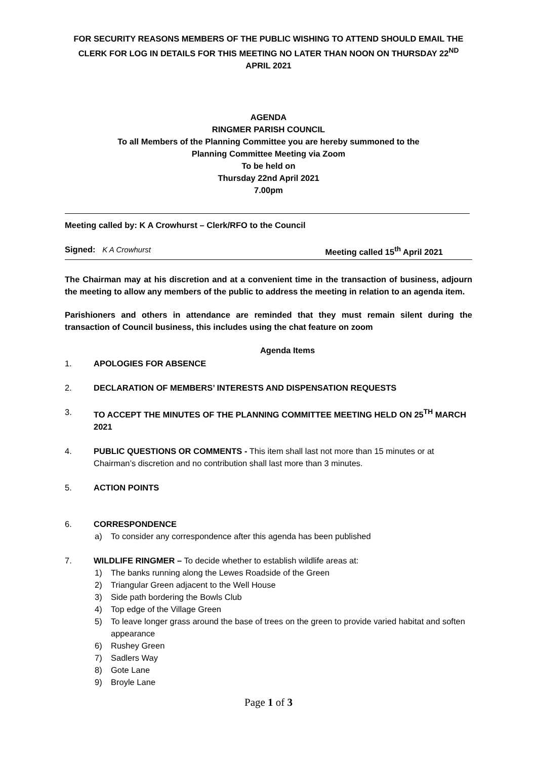FOR SECURITY REASONS MEMBERS OF THE PUBLIC WISHING TO ATTEND SHOULD EMAIL THE CLERK FOR LOG IN DETAILS FOR THIS MEETING NO LATER THAN NOON ON THURSDAY 22<sup>ND</sup> APRIL 2021
AGENDA
RINGMER PARISH COUNCIL
To all Members of the Planning Committee you are hereby summoned to the
Planning Committee Meeting via Zoom
To be held on
Thursday 22nd April 2021
7.00pm
Meeting called by: K A Crowhurst – Clerk/RFO to the Council
Signed: K A Crowhurst Meeting called 15<sup>th</sup> April 2021
The Chairman may at his discretion and at a convenient time in the transaction of business, adjourn the meeting to allow any members of the public to address the meeting in relation to an agenda item.
Parishioners and others in attendance are reminded that they must remain silent during the transaction of Council business, this includes using the chat feature on zoom
Agenda Items
1. APOLOGIES FOR ABSENCE
2. DECLARATION OF MEMBERS’ INTERESTS AND DISPENSATION REQUESTS
3. TO ACCEPT THE MINUTES OF THE PLANNING COMMITTEE MEETING HELD ON 25<sup>TH</sup> MARCH 2021
4. PUBLIC QUESTIONS OR COMMENTS - This item shall last not more than 15 minutes or at Chairman’s discretion and no contribution shall last more than 3 minutes.
5. ACTION POINTS
6. CORRESPONDENCE
a) To consider any correspondence after this agenda has been published
7. WILDLIFE RINGMER – To decide whether to establish wildlife areas at:
1) The banks running along the Lewes Roadside of the Green
2) Triangular Green adjacent to the Well House
3) Side path bordering the Bowls Club
4) Top edge of the Village Green
5) To leave longer grass around the base of trees on the green to provide varied habitat and soften appearance
6) Rushey Green
7) Sadlers Way
8) Gote Lane
9) Broyle Lane
Page 1 of 3